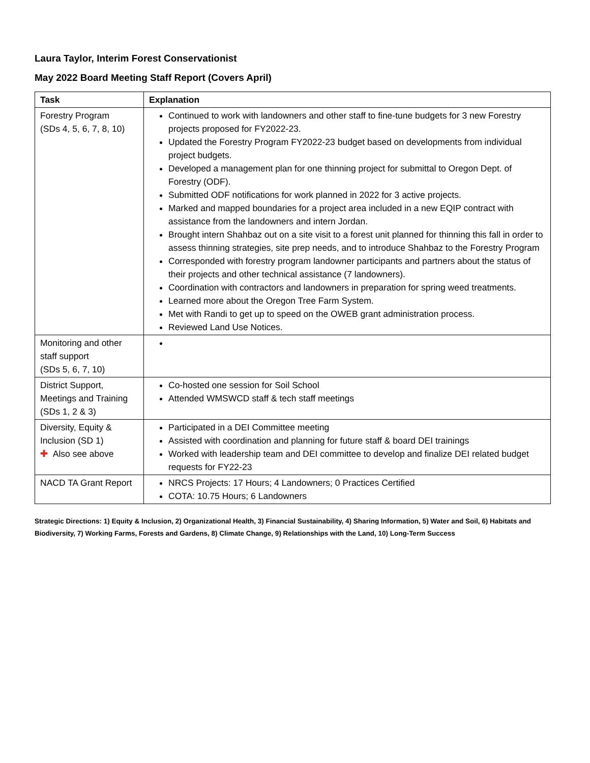Laura Taylor, Interim Forest Conservationist
May 2022 Board Meeting Staff Report (Covers April)
| Task | Explanation |
| --- | --- |
| Forestry Program (SDs 4, 5, 6, 7, 8, 10) | Continued to work with landowners and other staff to fine-tune budgets for 3 new Forestry projects proposed for FY2022-23. Updated the Forestry Program FY2022-23 budget based on developments from individual project budgets. Developed a management plan for one thinning project for submittal to Oregon Dept. of Forestry (ODF). Submitted ODF notifications for work planned in 2022 for 3 active projects. Marked and mapped boundaries for a project area included in a new EQIP contract with assistance from the landowners and intern Jordan. Brought intern Shahbaz out on a site visit to a forest unit planned for thinning this fall in order to assess thinning strategies, site prep needs, and to introduce Shahbaz to the Forestry Program Corresponded with forestry program landowner participants and partners about the status of their projects and other technical assistance (7 landowners). Coordination with contractors and landowners in preparation for spring weed treatments. Learned more about the Oregon Tree Farm System. Met with Randi to get up to speed on the OWEB grant administration process. Reviewed Land Use Notices. |
| Monitoring and other staff support (SDs 5, 6, 7, 10) | |
| District Support, Meetings and Training (SDs 1, 2 & 3) | Co-hosted one session for Soil School Attended WMSWCD staff & tech staff meetings |
| Diversity, Equity & Inclusion (SD 1) ✚ Also see above | Participated in a DEI Committee meeting Assisted with coordination and planning for future staff & board DEI trainings Worked with leadership team and DEI committee to develop and finalize DEI related budget requests for FY22-23 |
| NACD TA Grant Report | NRCS Projects: 17 Hours; 4 Landowners; 0 Practices Certified COTA: 10.75 Hours; 6 Landowners |
Strategic Directions: 1) Equity & Inclusion, 2) Organizational Health, 3) Financial Sustainability, 4) Sharing Information, 5) Water and Soil, 6) Habitats and Biodiversity, 7) Working Farms, Forests and Gardens, 8) Climate Change, 9) Relationships with the Land, 10) Long-Term Success